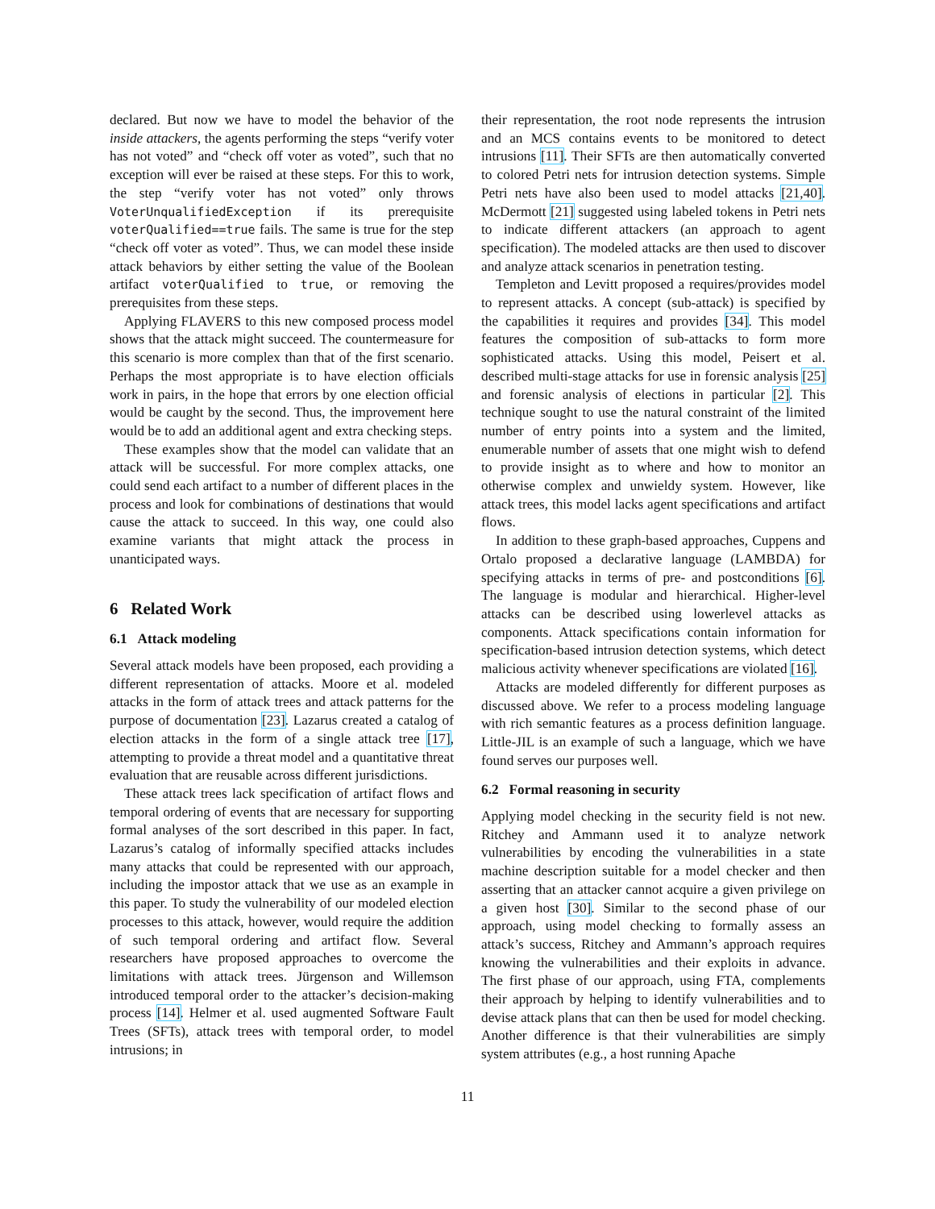declared. But now we have to model the behavior of the inside attackers, the agents performing the steps “verify voter has not voted” and “check off voter as voted”, such that no exception will ever be raised at these steps. For this to work, the step “verify voter has not voted” only throws VoterUnqualifiedException if its prerequisite voterQualified==true fails. The same is true for the step “check off voter as voted”. Thus, we can model these inside attack behaviors by either setting the value of the Boolean artifact voterQualified to true, or removing the prerequisites from these steps.
Applying FLAVERS to this new composed process model shows that the attack might succeed. The countermeasure for this scenario is more complex than that of the first scenario. Perhaps the most appropriate is to have election officials work in pairs, in the hope that errors by one election official would be caught by the second. Thus, the improvement here would be to add an additional agent and extra checking steps.
These examples show that the model can validate that an attack will be successful. For more complex attacks, one could send each artifact to a number of different places in the process and look for combinations of destinations that would cause the attack to succeed. In this way, one could also examine variants that might attack the process in unanticipated ways.
6 Related Work
6.1 Attack modeling
Several attack models have been proposed, each providing a different representation of attacks. Moore et al. modeled attacks in the form of attack trees and attack patterns for the purpose of documentation [23]. Lazarus created a catalog of election attacks in the form of a single attack tree [17], attempting to provide a threat model and a quantitative threat evaluation that are reusable across different jurisdictions.
These attack trees lack specification of artifact flows and temporal ordering of events that are necessary for supporting formal analyses of the sort described in this paper. In fact, Lazarus’s catalog of informally specified attacks includes many attacks that could be represented with our approach, including the impostor attack that we use as an example in this paper. To study the vulnerability of our modeled election processes to this attack, however, would require the addition of such temporal ordering and artifact flow. Several researchers have proposed approaches to overcome the limitations with attack trees. Jürgenson and Willemson introduced temporal order to the attacker’s decision-making process [14]. Helmer et al. used augmented Software Fault Trees (SFTs), attack trees with temporal order, to model intrusions; in
their representation, the root node represents the intrusion and an MCS contains events to be monitored to detect intrusions [11]. Their SFTs are then automatically converted to colored Petri nets for intrusion detection systems. Simple Petri nets have also been used to model attacks [21,40]. McDermott [21] suggested using labeled tokens in Petri nets to indicate different attackers (an approach to agent specification). The modeled attacks are then used to discover and analyze attack scenarios in penetration testing.
Templeton and Levitt proposed a requires/provides model to represent attacks. A concept (sub-attack) is specified by the capabilities it requires and provides [34]. This model features the composition of sub-attacks to form more sophisticated attacks. Using this model, Peisert et al. described multi-stage attacks for use in forensic analysis [25] and forensic analysis of elections in particular [2]. This technique sought to use the natural constraint of the limited number of entry points into a system and the limited, enumerable number of assets that one might wish to defend to provide insight as to where and how to monitor an otherwise complex and unwieldy system. However, like attack trees, this model lacks agent specifications and artifact flows.
In addition to these graph-based approaches, Cuppens and Ortalo proposed a declarative language (LAMBDA) for specifying attacks in terms of pre- and postconditions [6]. The language is modular and hierarchical. Higher-level attacks can be described using lowerlevel attacks as components. Attack specifications contain information for specification-based intrusion detection systems, which detect malicious activity whenever specifications are violated [16].
Attacks are modeled differently for different purposes as discussed above. We refer to a process modeling language with rich semantic features as a process definition language. Little-JIL is an example of such a language, which we have found serves our purposes well.
6.2 Formal reasoning in security
Applying model checking in the security field is not new. Ritchey and Ammann used it to analyze network vulnerabilities by encoding the vulnerabilities in a state machine description suitable for a model checker and then asserting that an attacker cannot acquire a given privilege on a given host [30]. Similar to the second phase of our approach, using model checking to formally assess an attack’s success, Ritchey and Ammann’s approach requires knowing the vulnerabilities and their exploits in advance. The first phase of our approach, using FTA, complements their approach by helping to identify vulnerabilities and to devise attack plans that can then be used for model checking. Another difference is that their vulnerabilities are simply system attributes (e.g., a host running Apache
11